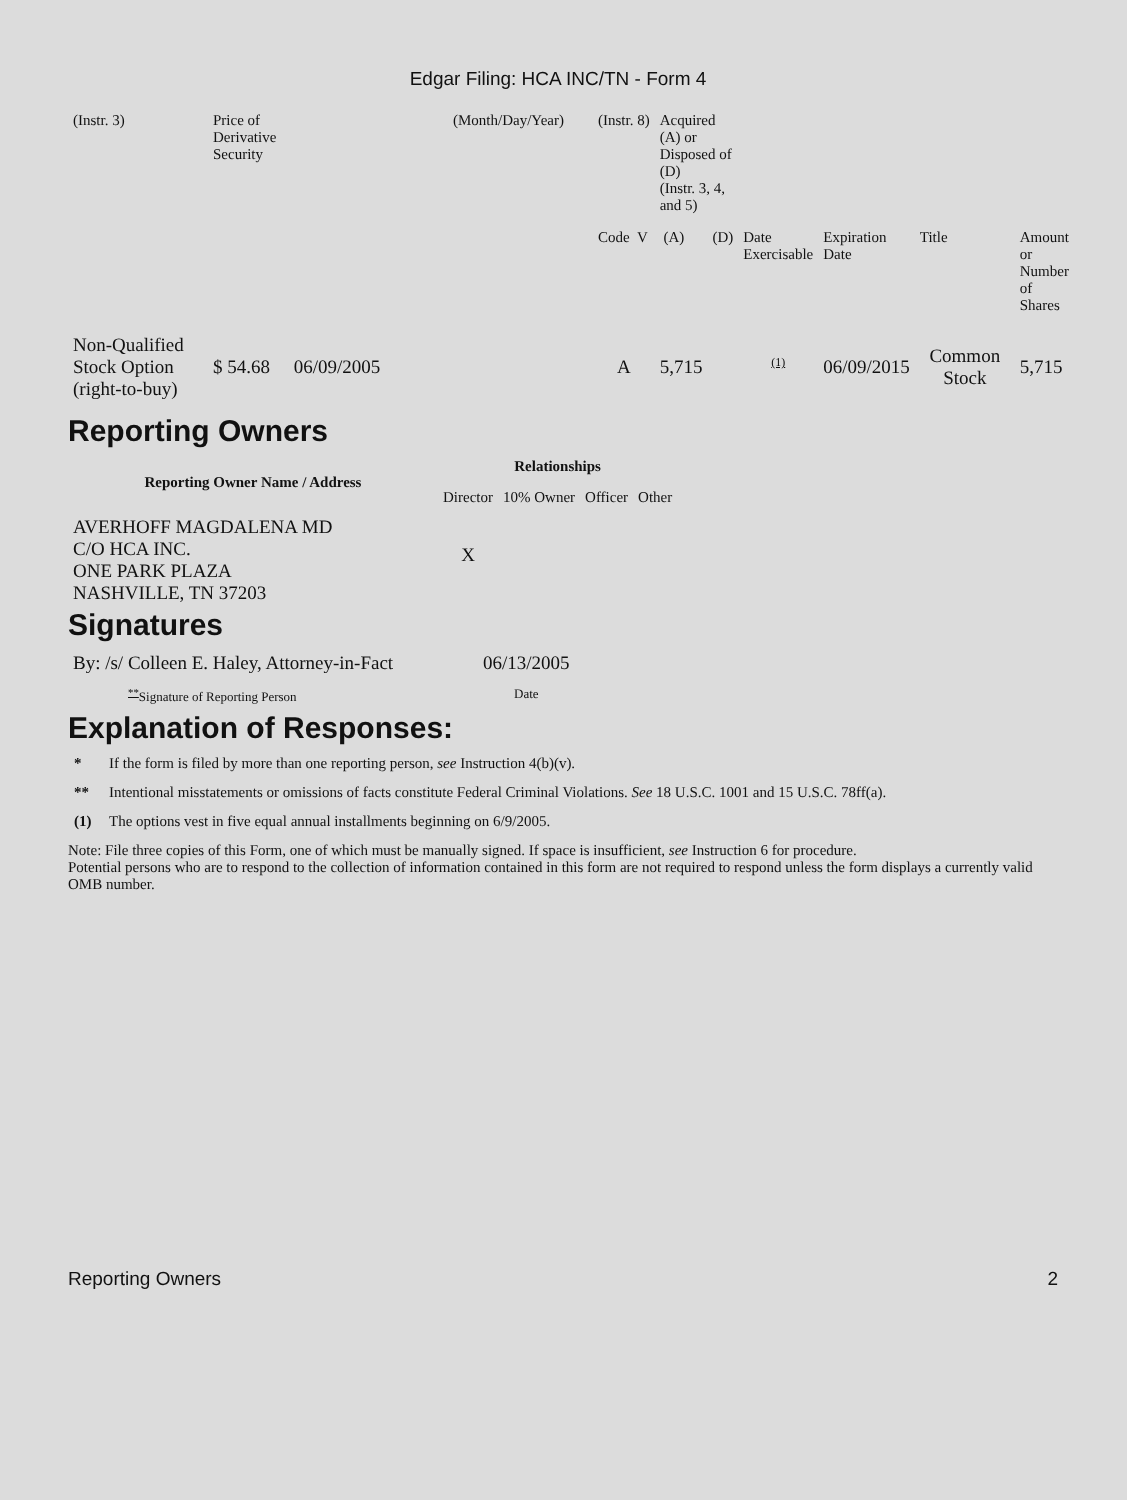Edgar Filing: HCA INC/TN - Form 4
| (Instr. 3) | Price of Derivative Security | (Month/Day/Year) | (Instr. 8) | Acquired (A) or Disposed of (D) (Instr. 3, 4, and 5) | | | | | |
| | | | Code V | (A) | (D) | Date Exercisable | Expiration Date | Title | Amount or Number of Shares |
| Non-Qualified Stock Option (right-to-buy) | $ 54.68 06/09/2005 | | A | 5,715 | | <sup>(1)</sup> | 06/09/2015 | Common Stock | 5,715 |
Reporting Owners
| Reporting Owner Name / Address | Relationships | | | |
| --- | --- | --- | --- | --- |
| | Director | 10% Owner | Officer | Other |
| AVERHOFF MAGDALENA MD C/O HCA INC. ONE PARK PLAZA NASHVILLE, TN 37203 | X | | | |
Signatures
| By: /s/ Colleen E. Haley, Attorney-in-Fact | 06/13/2005 |
| <sup>**</sup> Signature of Reporting Person | Date |
Explanation of Responses:
* If the form is filed by more than one reporting person, see Instruction 4(b)(v).
** Intentional misstatements or omissions of facts constitute Federal Criminal Violations. See 18 U.S.C. 1001 and 15 U.S.C. 78ff(a).
(1) The options vest in five equal annual installments beginning on 6/9/2005.
Note: File three copies of this Form, one of which must be manually signed. If space is insufficient, see Instruction 6 for procedure.
Potential persons who are to respond to the collection of information contained in this form are not required to respond unless the form displays a currently valid OMB number.
Reporting Owners 2